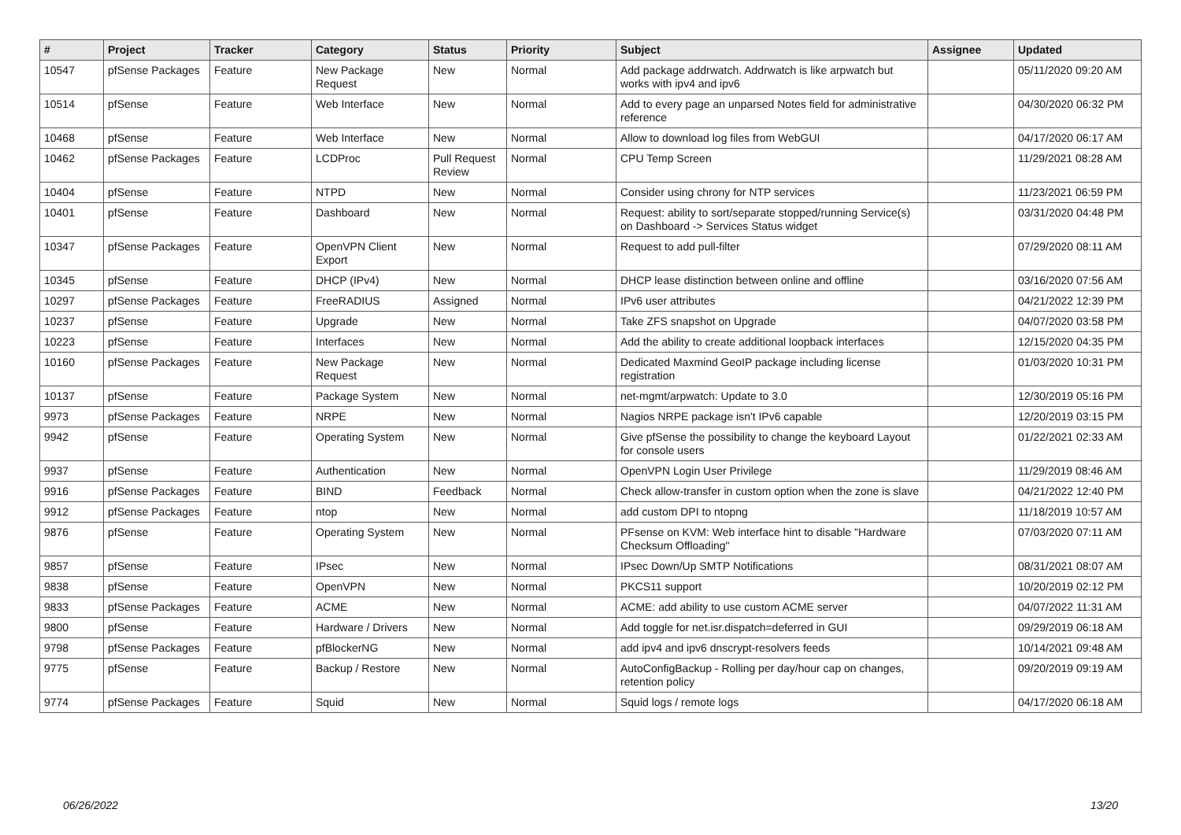| # | Project | Tracker | Category | Status | Priority | Subject | Assignee | Updated |
| --- | --- | --- | --- | --- | --- | --- | --- | --- |
| 10547 | pfSense Packages | Feature | New Package Request | New | Normal | Add package addrwatch. Addrwatch is like arpwatch but works with ipv4 and ipv6 | | 05/11/2020 09:20 AM |
| 10514 | pfSense | Feature | Web Interface | New | Normal | Add to every page an unparsed Notes field for administrative reference | | 04/30/2020 06:32 PM |
| 10468 | pfSense | Feature | Web Interface | New | Normal | Allow to download log files from WebGUI | | 04/17/2020 06:17 AM |
| 10462 | pfSense Packages | Feature | LCDProc | Pull Request Review | Normal | CPU Temp Screen | | 11/29/2021 08:28 AM |
| 10404 | pfSense | Feature | NTPD | New | Normal | Consider using chrony for NTP services | | 11/23/2021 06:59 PM |
| 10401 | pfSense | Feature | Dashboard | New | Normal | Request: ability to sort/separate stopped/running Service(s) on Dashboard -> Services Status widget | | 03/31/2020 04:48 PM |
| 10347 | pfSense Packages | Feature | OpenVPN Client Export | New | Normal | Request to add pull-filter | | 07/29/2020 08:11 AM |
| 10345 | pfSense | Feature | DHCP (IPv4) | New | Normal | DHCP lease distinction between online and offline | | 03/16/2020 07:56 AM |
| 10297 | pfSense Packages | Feature | FreeRADIUS | Assigned | Normal | IPv6 user attributes | | 04/21/2022 12:39 PM |
| 10237 | pfSense | Feature | Upgrade | New | Normal | Take ZFS snapshot on Upgrade | | 04/07/2020 03:58 PM |
| 10223 | pfSense | Feature | Interfaces | New | Normal | Add the ability to create additional loopback interfaces | | 12/15/2020 04:35 PM |
| 10160 | pfSense Packages | Feature | New Package Request | New | Normal | Dedicated Maxmind GeoIP package including license registration | | 01/03/2020 10:31 PM |
| 10137 | pfSense | Feature | Package System | New | Normal | net-mgmt/arpwatch: Update to 3.0 | | 12/30/2019 05:16 PM |
| 9973 | pfSense Packages | Feature | NRPE | New | Normal | Nagios NRPE package isn't IPv6 capable | | 12/20/2019 03:15 PM |
| 9942 | pfSense | Feature | Operating System | New | Normal | Give pfSense the possibility to change the keyboard Layout for console users | | 01/22/2021 02:33 AM |
| 9937 | pfSense | Feature | Authentication | New | Normal | OpenVPN Login User Privilege | | 11/29/2019 08:46 AM |
| 9916 | pfSense Packages | Feature | BIND | Feedback | Normal | Check allow-transfer in custom option when the zone is slave | | 04/21/2022 12:40 PM |
| 9912 | pfSense Packages | Feature | ntop | New | Normal | add custom DPI to ntopng | | 11/18/2019 10:57 AM |
| 9876 | pfSense | Feature | Operating System | New | Normal | PFsense on KVM: Web interface hint to disable "Hardware Checksum Offloading" | | 07/03/2020 07:11 AM |
| 9857 | pfSense | Feature | IPsec | New | Normal | IPsec Down/Up SMTP Notifications | | 08/31/2021 08:07 AM |
| 9838 | pfSense | Feature | OpenVPN | New | Normal | PKCS11 support | | 10/20/2019 02:12 PM |
| 9833 | pfSense Packages | Feature | ACME | New | Normal | ACME: add ability to use custom ACME server | | 04/07/2022 11:31 AM |
| 9800 | pfSense | Feature | Hardware / Drivers | New | Normal | Add toggle for net.isr.dispatch=deferred in GUI | | 09/29/2019 06:18 AM |
| 9798 | pfSense Packages | Feature | pfBlockerNG | New | Normal | add ipv4 and ipv6 dnscrypt-resolvers feeds | | 10/14/2021 09:48 AM |
| 9775 | pfSense | Feature | Backup / Restore | New | Normal | AutoConfigBackup - Rolling per day/hour cap on changes, retention policy | | 09/20/2019 09:19 AM |
| 9774 | pfSense Packages | Feature | Squid | New | Normal | Squid logs / remote logs | | 04/17/2020 06:18 AM |
06/26/2022 13/20